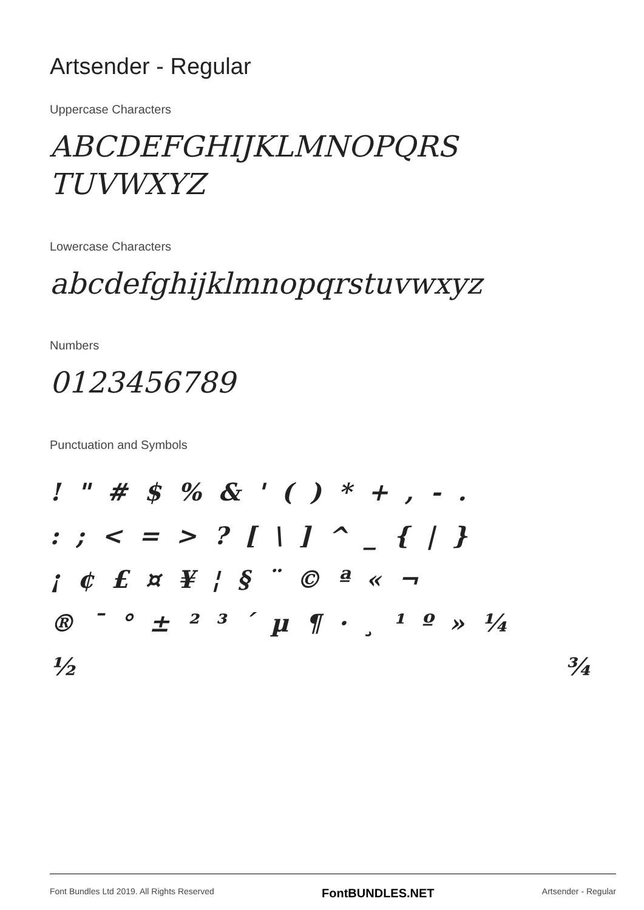Artsender - Regular
Uppercase Characters
ABCDEFGHIJKLMNOPQRS
TUVWXYZ
Lowercase Characters
abcdefghijklmnopqrstuvwxyz
Numbers
0123456789
Punctuation and Symbols
! " # $ % & ' ( ) * + , - .
: ; < = > ? [ \ ] ^ _ { | }
¡ ¢ £ ¤ ¥ ¦ § ¨ © ª « ¬
® ¯ ° ± ² ³ ´ µ ¶ · ¸ ¹ º » ¼
½ ¾
Font Bundles Ltd 2019. All Rights Reserved FontBUNDLES.NET Artsender - Regular